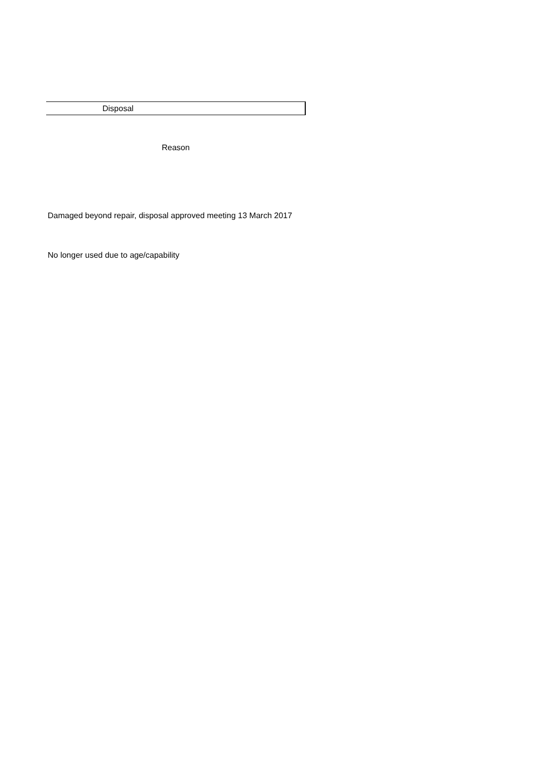| Disposal |
| Reason |
| Damaged beyond repair, disposal approved meeting 13 March 2017 |
| No longer used due to age/capability |